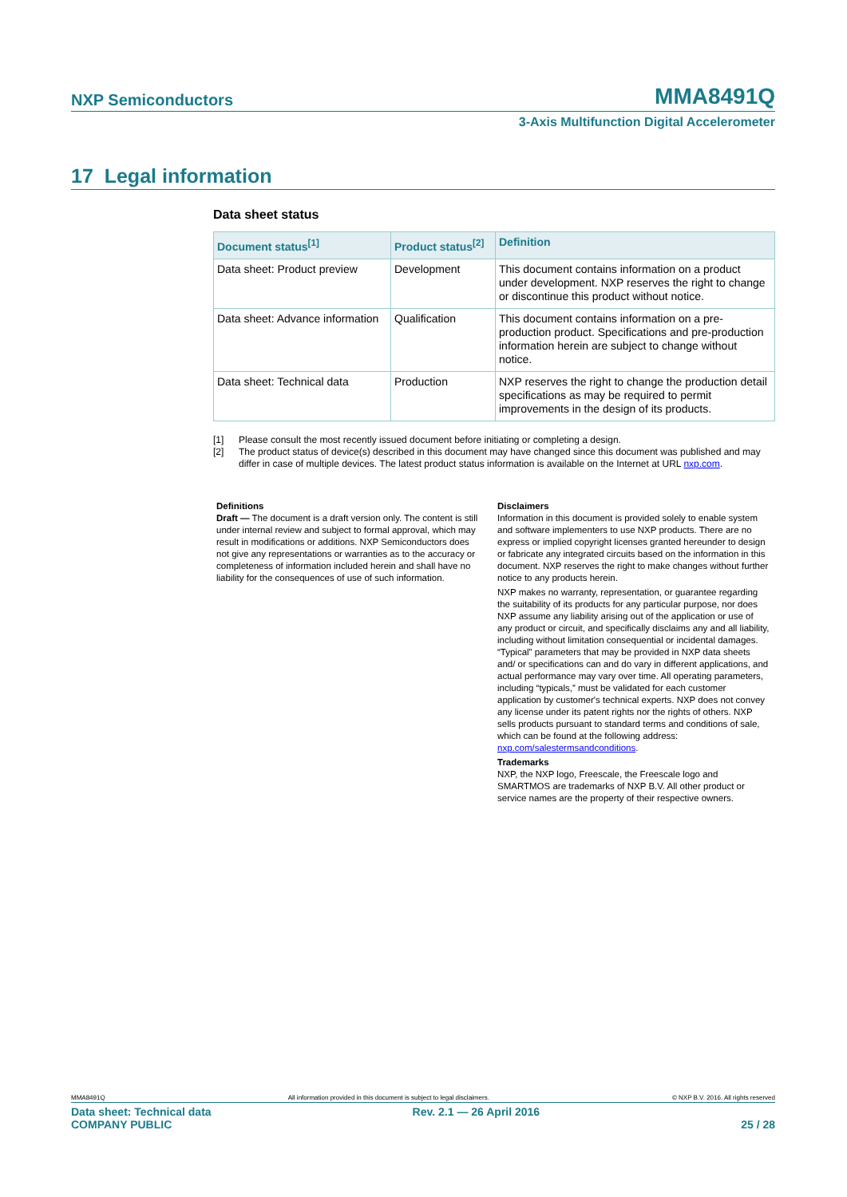NXP Semiconductors MMA8491Q
3-Axis Multifunction Digital Accelerometer
17 Legal information
Data sheet status
| Document status<sup>[1]</sup> | Product status<sup>[2]</sup> | Definition |
| --- | --- | --- |
| Data sheet: Product preview | Development | This document contains information on a product under development. NXP reserves the right to change or discontinue this product without notice. |
| Data sheet: Advance information | Qualification | This document contains information on a pre-production product. Specifications and pre-production information herein are subject to change without notice. |
| Data sheet: Technical data | Production | NXP reserves the right to change the production detail specifications as may be required to permit improvements in the design of its products. |
[1] Please consult the most recently issued document before initiating or completing a design.
[2] The product status of device(s) described in this document may have changed since this document was published and may differ in case of multiple devices. The latest product status information is available on the Internet at URL nxp.com.
Definitions
Draft — The document is a draft version only. The content is still under internal review and subject to formal approval, which may result in modifications or additions. NXP Semiconductors does not give any representations or warranties as to the accuracy or completeness of information included herein and shall have no liability for the consequences of use of such information.
Disclaimers
Information in this document is provided solely to enable system and software implementers to use NXP products. There are no express or implied copyright licenses granted hereunder to design or fabricate any integrated circuits based on the information in this document. NXP reserves the right to make changes without further notice to any products herein.
NXP makes no warranty, representation, or guarantee regarding the suitability of its products for any particular purpose, nor does NXP assume any liability arising out of the application or use of any product or circuit, and specifically disclaims any and all liability, including without limitation consequential or incidental damages. “Typical” parameters that may be provided in NXP data sheets and/ or specifications can and do vary in different applications, and actual performance may vary over time. All operating parameters, including “typicals,” must be validated for each customer application by customer's technical experts. NXP does not convey any license under its patent rights nor the rights of others. NXP sells products pursuant to standard terms and conditions of sale, which can be found at the following address: nxp.com/salestermsandconditions.
Trademarks
NXP, the NXP logo, Freescale, the Freescale logo and SMARTMOS are trademarks of NXP B.V. All other product or service names are the property of their respective owners.
MMA8491Q All information provided in this document is subject to legal disclaimers. © NXP B.V. 2016. All rights reserved
Data sheet: Technical data
COMPANY PUBLIC Rev. 2.1 — 26 April 2016
25 / 28